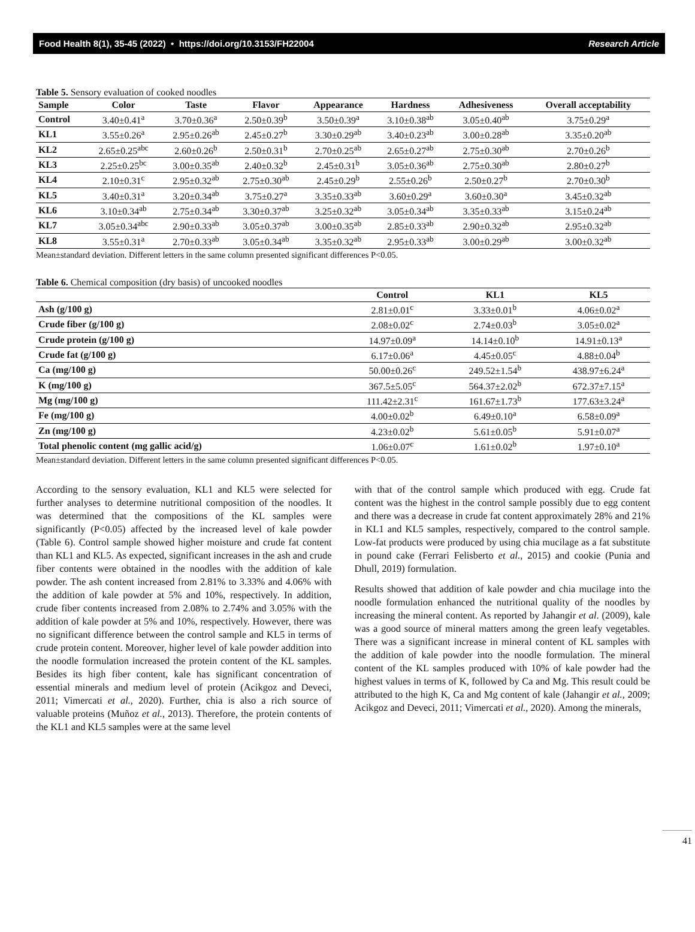Food Health 8(1), 35-45 (2022) • https://doi.org/10.3153/FH22004 Research Article
Table 5. Sensory evaluation of cooked noodles
| Sample | Color | Taste | Flavor | Appearance | Hardness | Adhesiveness | Overall acceptability |
| --- | --- | --- | --- | --- | --- | --- | --- |
| Control | 3.40±0.41<sup>a</sup> | 3.70±0.36<sup>a</sup> | 2.50±0.39<sup>b</sup> | 3.50±0.39<sup>a</sup> | 3.10±0.38<sup>ab</sup> | 3.05±0.40<sup>ab</sup> | 3.75±0.29<sup>a</sup> |
| KL1 | 3.55±0.26<sup>a</sup> | 2.95±0.26<sup>ab</sup> | 2.45±0.27<sup>b</sup> | 3.30±0.29<sup>ab</sup> | 3.40±0.23<sup>ab</sup> | 3.00±0.28<sup>ab</sup> | 3.35±0.20<sup>ab</sup> |
| KL2 | 2.65±0.25<sup>abc</sup> | 2.60±0.26<sup>b</sup> | 2.50±0.31<sup>b</sup> | 2.70±0.25<sup>ab</sup> | 2.65±0.27<sup>ab</sup> | 2.75±0.30<sup>ab</sup> | 2.70±0.26<sup>b</sup> |
| KL3 | 2.25±0.25<sup>bc</sup> | 3.00±0.35<sup>ab</sup> | 2.40±0.32<sup>b</sup> | 2.45±0.31<sup>b</sup> | 3.05±0.36<sup>ab</sup> | 2.75±0.30<sup>ab</sup> | 2.80±0.27<sup>b</sup> |
| KL4 | 2.10±0.31<sup>c</sup> | 2.95±0.32<sup>ab</sup> | 2.75±0.30<sup>ab</sup> | 2.45±0.29<sup>b</sup> | 2.55±0.26<sup>b</sup> | 2.50±0.27<sup>b</sup> | 2.70±0.30<sup>b</sup> |
| KL5 | 3.40±0.31<sup>a</sup> | 3.20±0.34<sup>ab</sup> | 3.75±0.27<sup>a</sup> | 3.35±0.33<sup>ab</sup> | 3.60±0.29<sup>a</sup> | 3.60±0.30<sup>a</sup> | 3.45±0.32<sup>ab</sup> |
| KL6 | 3.10±0.34<sup>ab</sup> | 2.75±0.34<sup>ab</sup> | 3.30±0.37<sup>ab</sup> | 3.25±0.32<sup>ab</sup> | 3.05±0.34<sup>ab</sup> | 3.35±0.33<sup>ab</sup> | 3.15±0.24<sup>ab</sup> |
| KL7 | 3.05±0.34<sup>abc</sup> | 2.90±0.33<sup>ab</sup> | 3.05±0.37<sup>ab</sup> | 3.00±0.35<sup>ab</sup> | 2.85±0.33<sup>ab</sup> | 2.90±0.32<sup>ab</sup> | 2.95±0.32<sup>ab</sup> |
| KL8 | 3.55±0.31<sup>a</sup> | 2.70±0.33<sup>ab</sup> | 3.05±0.34<sup>ab</sup> | 3.35±0.32<sup>ab</sup> | 2.95±0.33<sup>ab</sup> | 3.00±0.29<sup>ab</sup> | 3.00±0.32<sup>ab</sup> |
Mean±standard deviation. Different letters in the same column presented significant differences P<0.05.
Table 6. Chemical composition (dry basis) of uncooked noodles
| | Control | KL1 | KL5 |
| --- | --- | --- | --- |
| Ash (g/100 g) | 2.81±0.01<sup>c</sup> | 3.33±0.01<sup>b</sup> | 4.06±0.02<sup>a</sup> |
| Crude fiber (g/100 g) | 2.08±0.02<sup>c</sup> | 2.74±0.03<sup>b</sup> | 3.05±0.02<sup>a</sup> |
| Crude protein (g/100 g) | 14.97±0.09<sup>a</sup> | 14.14±0.10<sup>b</sup> | 14.91±0.13<sup>a</sup> |
| Crude fat (g/100 g) | 6.17±0.06<sup>a</sup> | 4.45±0.05<sup>c</sup> | 4.88±0.04<sup>b</sup> |
| Ca (mg/100 g) | 50.00±0.26<sup>c</sup> | 249.52±1.54<sup>b</sup> | 438.97±6.24<sup>a</sup> |
| K (mg/100 g) | 367.5±5.05<sup>c</sup> | 564.37±2.02<sup>b</sup> | 672.37±7.15<sup>a</sup> |
| Mg (mg/100 g) | 111.42±2.31<sup>c</sup> | 161.67±1.73<sup>b</sup> | 177.63±3.24<sup>a</sup> |
| Fe (mg/100 g) | 4.00±0.02<sup>b</sup> | 6.49±0.10<sup>a</sup> | 6.58±0.09<sup>a</sup> |
| Zn (mg/100 g) | 4.23±0.02<sup>b</sup> | 5.61±0.05<sup>b</sup> | 5.91±0.07<sup>a</sup> |
| Total phenolic content (mg gallic acid/g) | 1.06±0.07<sup>c</sup> | 1.61±0.02<sup>b</sup> | 1.97±0.10<sup>a</sup> |
Mean±standard deviation. Different letters in the same column presented significant differences P<0.05.
According to the sensory evaluation, KL1 and KL5 were selected for further analyses to determine nutritional composition of the noodles. It was determined that the compositions of the KL samples were significantly (P<0.05) affected by the increased level of kale powder (Table 6). Control sample showed higher moisture and crude fat content than KL1 and KL5. As expected, significant increases in the ash and crude fiber contents were obtained in the noodles with the addition of kale powder. The ash content increased from 2.81% to 3.33% and 4.06% with the addition of kale powder at 5% and 10%, respectively. In addition, crude fiber contents increased from 2.08% to 2.74% and 3.05% with the addition of kale powder at 5% and 10%, respectively. However, there was no significant difference between the control sample and KL5 in terms of crude protein content. Moreover, higher level of kale powder addition into the noodle formulation increased the protein content of the KL samples. Besides its high fiber content, kale has significant concentration of essential minerals and medium level of protein (Acikgoz and Deveci, 2011; Vimercati et al., 2020). Further, chia is also a rich source of valuable proteins (Muñoz et al., 2013). Therefore, the protein contents of the KL1 and KL5 samples were at the same level
with that of the control sample which produced with egg. Crude fat content was the highest in the control sample possibly due to egg content and there was a decrease in crude fat content approximately 28% and 21% in KL1 and KL5 samples, respectively, compared to the control sample. Low-fat products were produced by using chia mucilage as a fat substitute in pound cake (Ferrari Felisberto et al., 2015) and cookie (Punia and Dhull, 2019) formulation.
Results showed that addition of kale powder and chia mucilage into the noodle formulation enhanced the nutritional quality of the noodles by increasing the mineral content. As reported by Jahangir et al. (2009), kale was a good source of mineral matters among the green leafy vegetables. There was a significant increase in mineral content of KL samples with the addition of kale powder into the noodle formulation. The mineral content of the KL samples produced with 10% of kale powder had the highest values in terms of K, followed by Ca and Mg. This result could be attributed to the high K, Ca and Mg content of kale (Jahangir et al., 2009; Acikgoz and Deveci, 2011; Vimercati et al., 2020). Among the minerals,
41